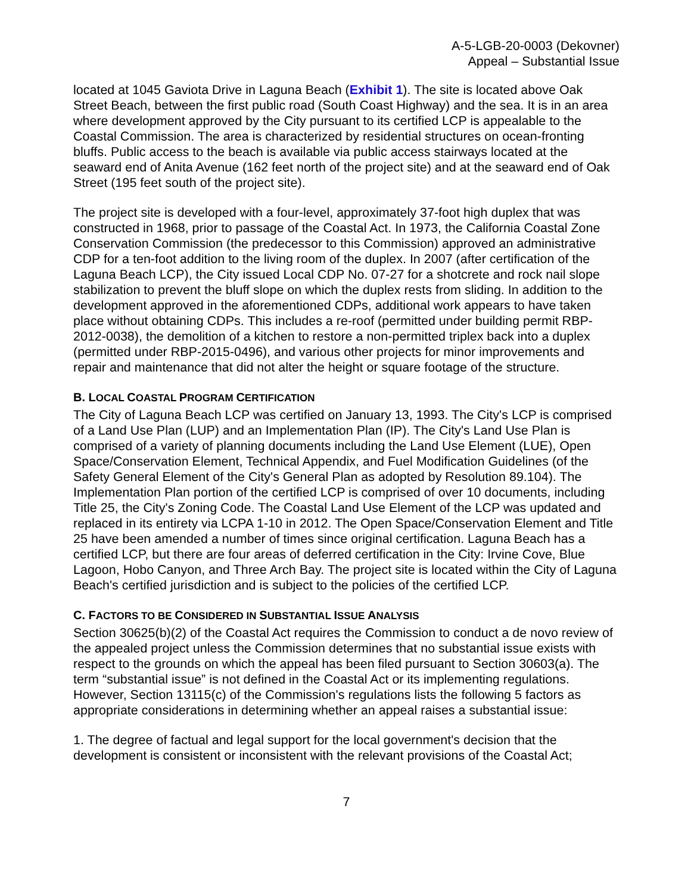A-5-LGB-20-0003 (Dekovner)
Appeal – Substantial Issue
located at 1045 Gaviota Drive in Laguna Beach (Exhibit 1). The site is located above Oak Street Beach, between the first public road (South Coast Highway) and the sea. It is in an area where development approved by the City pursuant to its certified LCP is appealable to the Coastal Commission. The area is characterized by residential structures on ocean-fronting bluffs. Public access to the beach is available via public access stairways located at the seaward end of Anita Avenue (162 feet north of the project site) and at the seaward end of Oak Street (195 feet south of the project site).
The project site is developed with a four-level, approximately 37-foot high duplex that was constructed in 1968, prior to passage of the Coastal Act. In 1973, the California Coastal Zone Conservation Commission (the predecessor to this Commission) approved an administrative CDP for a ten-foot addition to the living room of the duplex. In 2007 (after certification of the Laguna Beach LCP), the City issued Local CDP No. 07-27 for a shotcrete and rock nail slope stabilization to prevent the bluff slope on which the duplex rests from sliding. In addition to the development approved in the aforementioned CDPs, additional work appears to have taken place without obtaining CDPs. This includes a re-roof (permitted under building permit RBP-2012-0038), the demolition of a kitchen to restore a non-permitted triplex back into a duplex (permitted under RBP-2015-0496), and various other projects for minor improvements and repair and maintenance that did not alter the height or square footage of the structure.
B. LOCAL COASTAL PROGRAM CERTIFICATION
The City of Laguna Beach LCP was certified on January 13, 1993. The City's LCP is comprised of a Land Use Plan (LUP) and an Implementation Plan (IP). The City's Land Use Plan is comprised of a variety of planning documents including the Land Use Element (LUE), Open Space/Conservation Element, Technical Appendix, and Fuel Modification Guidelines (of the Safety General Element of the City's General Plan as adopted by Resolution 89.104). The Implementation Plan portion of the certified LCP is comprised of over 10 documents, including Title 25, the City's Zoning Code. The Coastal Land Use Element of the LCP was updated and replaced in its entirety via LCPA 1-10 in 2012. The Open Space/Conservation Element and Title 25 have been amended a number of times since original certification. Laguna Beach has a certified LCP, but there are four areas of deferred certification in the City: Irvine Cove, Blue Lagoon, Hobo Canyon, and Three Arch Bay. The project site is located within the City of Laguna Beach's certified jurisdiction and is subject to the policies of the certified LCP.
C. FACTORS TO BE CONSIDERED IN SUBSTANTIAL ISSUE ANALYSIS
Section 30625(b)(2) of the Coastal Act requires the Commission to conduct a de novo review of the appealed project unless the Commission determines that no substantial issue exists with respect to the grounds on which the appeal has been filed pursuant to Section 30603(a). The term “substantial issue” is not defined in the Coastal Act or its implementing regulations. However, Section 13115(c) of the Commission's regulations lists the following 5 factors as appropriate considerations in determining whether an appeal raises a substantial issue:
1. The degree of factual and legal support for the local government's decision that the development is consistent or inconsistent with the relevant provisions of the Coastal Act;
7